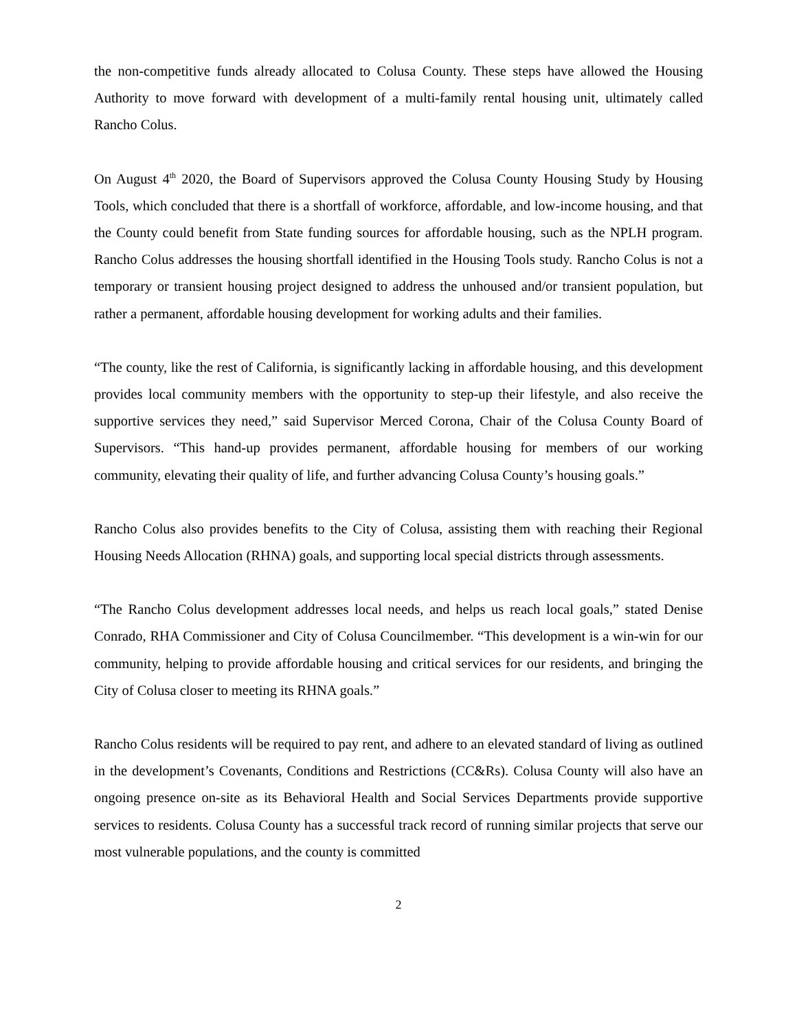the non-competitive funds already allocated to Colusa County. These steps have allowed the Housing Authority to move forward with development of a multi-family rental housing unit, ultimately called Rancho Colus.
On August 4<sup>th</sup> 2020, the Board of Supervisors approved the Colusa County Housing Study by Housing Tools, which concluded that there is a shortfall of workforce, affordable, and low-income housing, and that the County could benefit from State funding sources for affordable housing, such as the NPLH program. Rancho Colus addresses the housing shortfall identified in the Housing Tools study. Rancho Colus is not a temporary or transient housing project designed to address the unhoused and/or transient population, but rather a permanent, affordable housing development for working adults and their families.
“The county, like the rest of California, is significantly lacking in affordable housing, and this development provides local community members with the opportunity to step-up their lifestyle, and also receive the supportive services they need,” said Supervisor Merced Corona, Chair of the Colusa County Board of Supervisors. “This hand-up provides permanent, affordable housing for members of our working community, elevating their quality of life, and further advancing Colusa County’s housing goals.”
Rancho Colus also provides benefits to the City of Colusa, assisting them with reaching their Regional Housing Needs Allocation (RHNA) goals, and supporting local special districts through assessments.
“The Rancho Colus development addresses local needs, and helps us reach local goals,” stated Denise Conrado, RHA Commissioner and City of Colusa Councilmember. “This development is a win-win for our community, helping to provide affordable housing and critical services for our residents, and bringing the City of Colusa closer to meeting its RHNA goals.”
Rancho Colus residents will be required to pay rent, and adhere to an elevated standard of living as outlined in the development’s Covenants, Conditions and Restrictions (CC&Rs). Colusa County will also have an ongoing presence on-site as its Behavioral Health and Social Services Departments provide supportive services to residents. Colusa County has a successful track record of running similar projects that serve our most vulnerable populations, and the county is committed
2